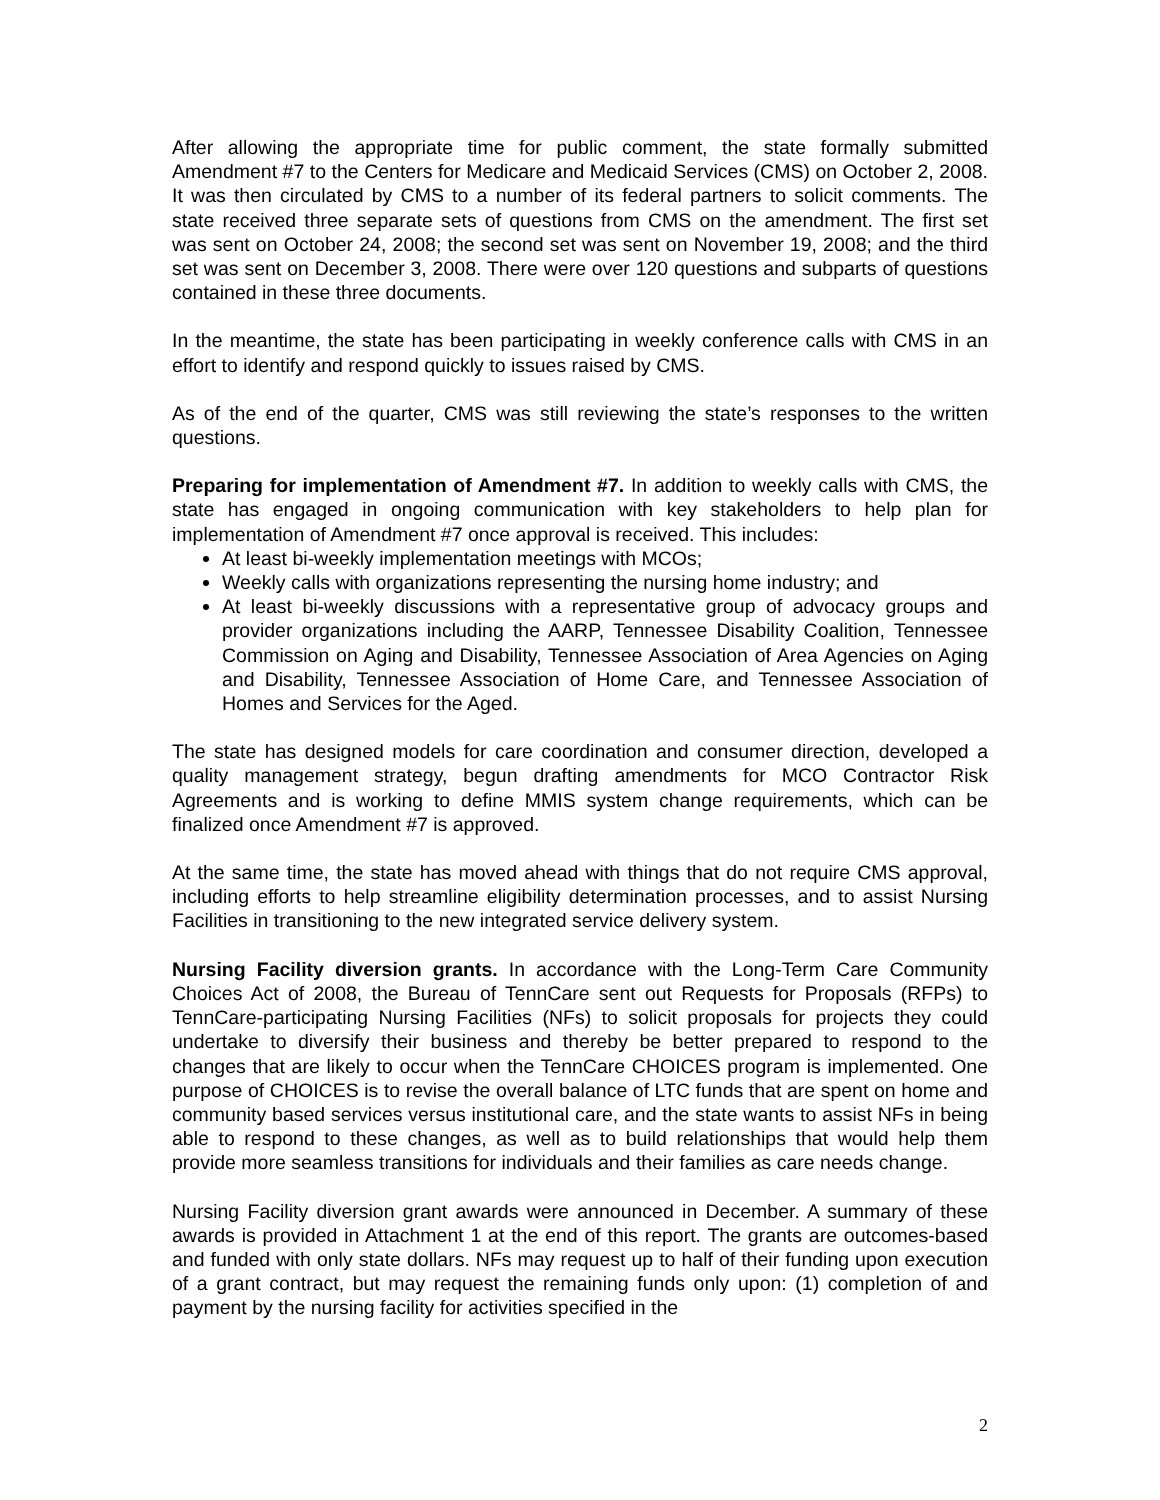After allowing the appropriate time for public comment, the state formally submitted Amendment #7 to the Centers for Medicare and Medicaid Services (CMS) on October 2, 2008. It was then circulated by CMS to a number of its federal partners to solicit comments. The state received three separate sets of questions from CMS on the amendment. The first set was sent on October 24, 2008; the second set was sent on November 19, 2008; and the third set was sent on December 3, 2008. There were over 120 questions and subparts of questions contained in these three documents.
In the meantime, the state has been participating in weekly conference calls with CMS in an effort to identify and respond quickly to issues raised by CMS.
As of the end of the quarter, CMS was still reviewing the state’s responses to the written questions.
Preparing for implementation of Amendment #7. In addition to weekly calls with CMS, the state has engaged in ongoing communication with key stakeholders to help plan for implementation of Amendment #7 once approval is received. This includes:
At least bi-weekly implementation meetings with MCOs;
Weekly calls with organizations representing the nursing home industry; and
At least bi-weekly discussions with a representative group of advocacy groups and provider organizations including the AARP, Tennessee Disability Coalition, Tennessee Commission on Aging and Disability, Tennessee Association of Area Agencies on Aging and Disability, Tennessee Association of Home Care, and Tennessee Association of Homes and Services for the Aged.
The state has designed models for care coordination and consumer direction, developed a quality management strategy, begun drafting amendments for MCO Contractor Risk Agreements and is working to define MMIS system change requirements, which can be finalized once Amendment #7 is approved.
At the same time, the state has moved ahead with things that do not require CMS approval, including efforts to help streamline eligibility determination processes, and to assist Nursing Facilities in transitioning to the new integrated service delivery system.
Nursing Facility diversion grants. In accordance with the Long-Term Care Community Choices Act of 2008, the Bureau of TennCare sent out Requests for Proposals (RFPs) to TennCare-participating Nursing Facilities (NFs) to solicit proposals for projects they could undertake to diversify their business and thereby be better prepared to respond to the changes that are likely to occur when the TennCare CHOICES program is implemented. One purpose of CHOICES is to revise the overall balance of LTC funds that are spent on home and community based services versus institutional care, and the state wants to assist NFs in being able to respond to these changes, as well as to build relationships that would help them provide more seamless transitions for individuals and their families as care needs change.
Nursing Facility diversion grant awards were announced in December. A summary of these awards is provided in Attachment 1 at the end of this report. The grants are outcomes-based and funded with only state dollars. NFs may request up to half of their funding upon execution of a grant contract, but may request the remaining funds only upon: (1) completion of and payment by the nursing facility for activities specified in the
2